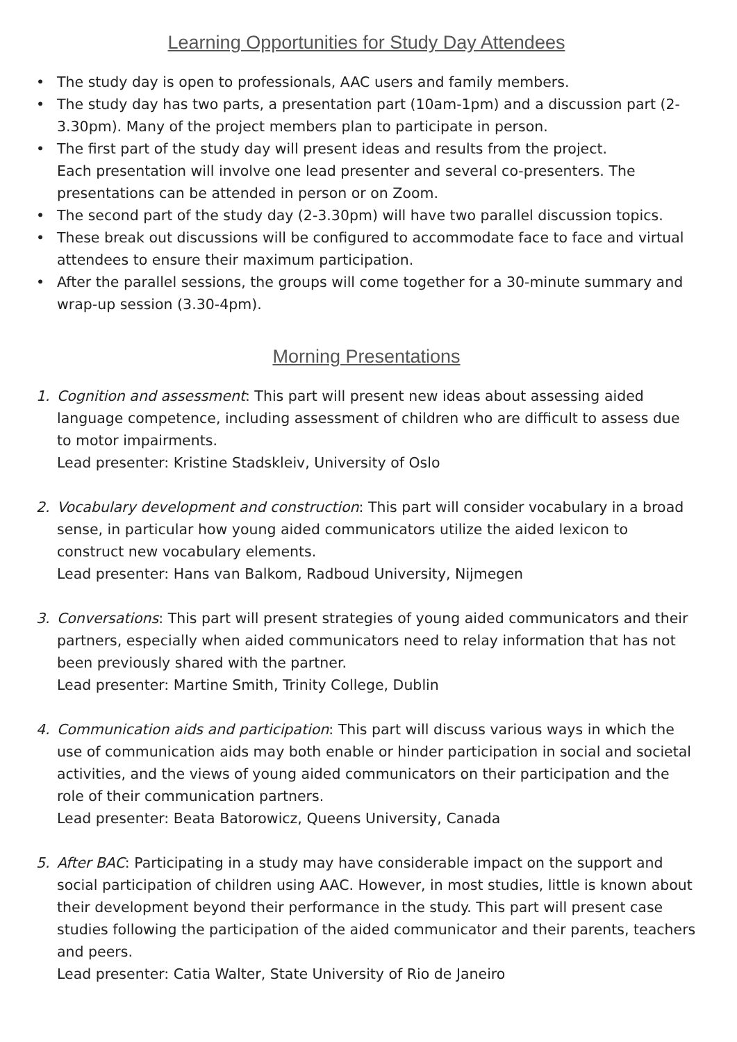Learning Opportunities for Study Day Attendees
• The study day is open to professionals, AAC users and family members.
• The study day has two parts, a presentation part (10am-1pm) and a discussion part (2-3.30pm). Many of the project members plan to participate in person.
• The first part of the study day will present ideas and results from the project.
Each presentation will involve one lead presenter and several co-presenters. The presentations can be attended in person or on Zoom.
• The second part of the study day (2-3.30pm) will have two parallel discussion topics.
• These break out discussions will be configured to accommodate face to face and virtual attendees to ensure their maximum participation.
• After the parallel sessions, the groups will come together for a 30-minute summary and wrap-up session (3.30-4pm).
Morning Presentations
1. Cognition and assessment: This part will present new ideas about assessing aided language competence, including assessment of children who are difficult to assess due to motor impairments.
Lead presenter: Kristine Stadskleiv, University of Oslo
2. Vocabulary development and construction: This part will consider vocabulary in a broad sense, in particular how young aided communicators utilize the aided lexicon to construct new vocabulary elements.
Lead presenter: Hans van Balkom, Radboud University, Nijmegen
3. Conversations: This part will present strategies of young aided communicators and their partners, especially when aided communicators need to relay information that has not been previously shared with the partner.
Lead presenter: Martine Smith, Trinity College, Dublin
4. Communication aids and participation: This part will discuss various ways in which the use of communication aids may both enable or hinder participation in social and societal activities, and the views of young aided communicators on their participation and the role of their communication partners.
Lead presenter: Beata Batorowicz, Queens University, Canada
5. After BAC: Participating in a study may have considerable impact on the support and social participation of children using AAC. However, in most studies, little is known about their development beyond their performance in the study. This part will present case studies following the participation of the aided communicator and their parents, teachers and peers.
Lead presenter: Catia Walter, State University of Rio de Janeiro